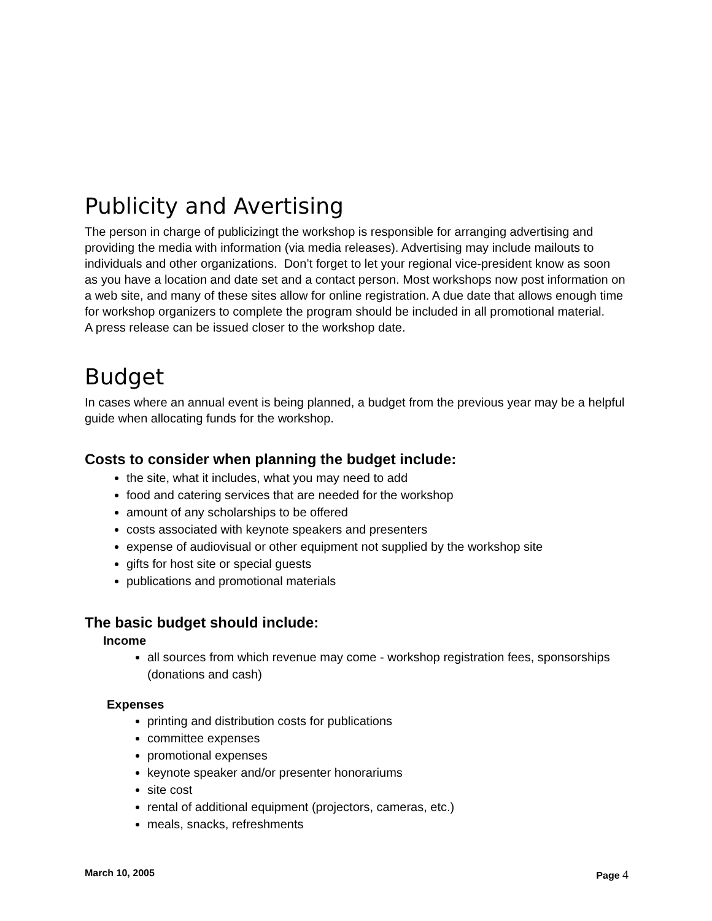Publicity and Avertising
The person in charge of publicizingt the workshop is responsible for arranging advertising and providing the media with information (via media releases). Advertising may include mailouts to individuals and other organizations. Don’t forget to let your regional vice-president know as soon as you have a location and date set and a contact person. Most workshops now post information on a web site, and many of these sites allow for online registration. A due date that allows enough time for workshop organizers to complete the program should be included in all promotional material.
A press release can be issued closer to the workshop date.
Budget
In cases where an annual event is being planned, a budget from the previous year may be a helpful guide when allocating funds for the workshop.
Costs to consider when planning the budget include:
the site, what it includes, what you may need to add
food and catering services that are needed for the workshop
amount of any scholarships to be offered
costs associated with keynote speakers and presenters
expense of audiovisual or other equipment not supplied by the workshop site
gifts for host site or special guests
publications and promotional materials
The basic budget should include:
Income
all sources from which revenue may come - workshop registration fees, sponsorships (donations and cash)
Expenses
printing and distribution costs for publications
committee expenses
promotional expenses
keynote speaker and/or presenter honorariums
site cost
rental of additional equipment (projectors, cameras, etc.)
meals, snacks, refreshments
March 10, 2005 Page 4